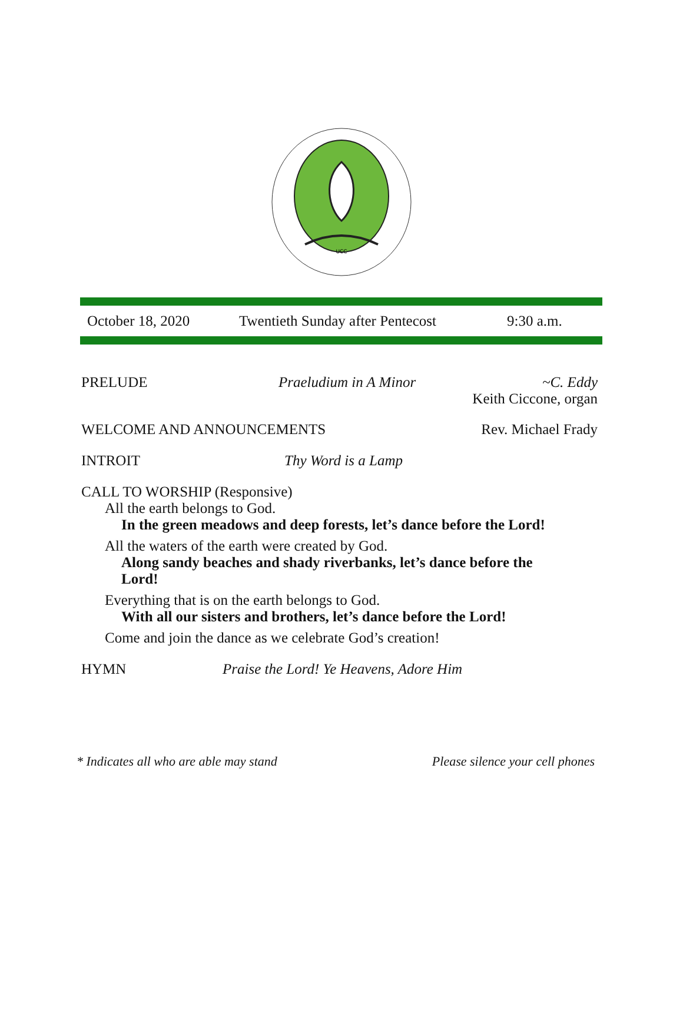UCC
October 18, 2020 Twentieth Sunday after Pentecost 9:30 a.m.
PRELUDE Praeludium in A Minor ~C. Eddy
Keith Ciccone, organ
WELCOME AND ANNOUNCEMENTS Rev. Michael Frady
INTROIT Thy Word is a Lamp
CALL TO WORSHIP (Responsive)
All the earth belongs to God.
In the green meadows and deep forests, let’s dance before the Lord!
All the waters of the earth were created by God.
Along sandy beaches and shady riverbanks, let’s dance before the Lord!
Everything that is on the earth belongs to God.
With all our sisters and brothers, let’s dance before the Lord!
Come and join the dance as we celebrate God’s creation!
HYMN Praise the Lord! Ye Heavens, Adore Him
* Indicates all who are able may stand Please silence your cell phones